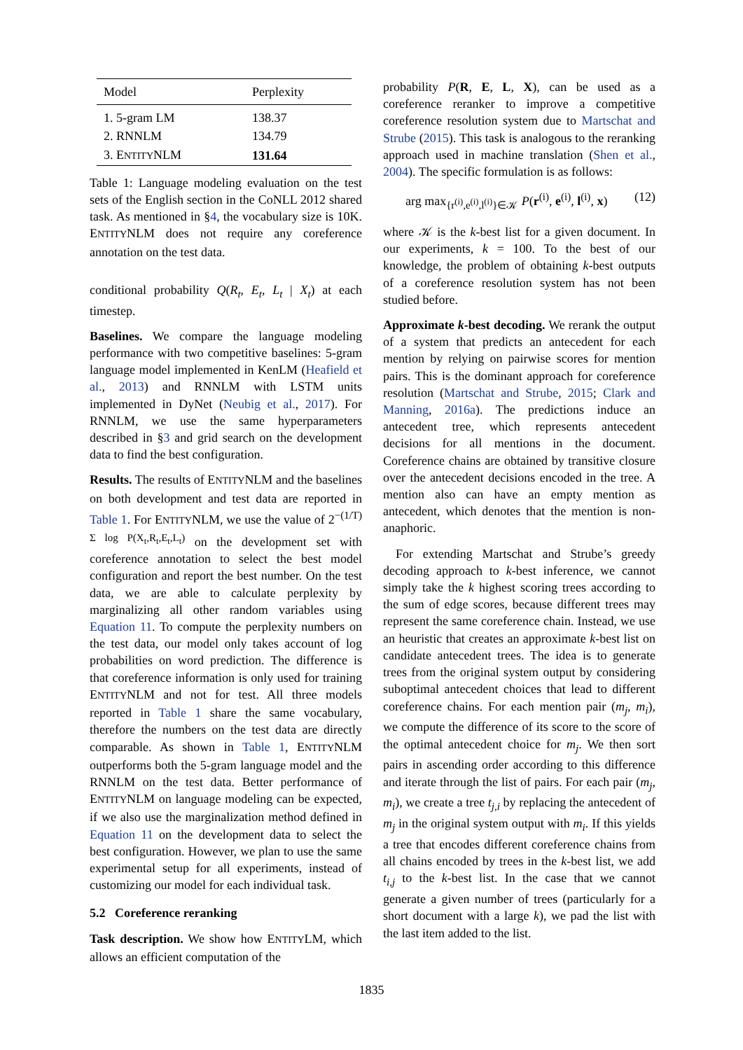| Model | Perplexity |
| --- | --- |
| 1. 5-gram LM | 138.37 |
| 2. RNNLM | 134.79 |
| 3. E NTITY NLM | 131.64 |
Table 1: Language modeling evaluation on the test sets of the English section in the CoNLL 2012 shared task. As mentioned in §4, the vocabulary size is 10K. ENTITYNLM does not require any coreference annotation on the test data.
conditional probability Q(R<sub>t</sub>, E<sub>t</sub>, L<sub>t</sub> | X<sub>t</sub>) at each timestep.
Baselines. We compare the language modeling performance with two competitive baselines: 5-gram language model implemented in KenLM (Heafield et al., 2013) and RNNLM with LSTM units implemented in DyNet (Neubig et al., 2017). For RNNLM, we use the same hyperparameters described in §3 and grid search on the development data to find the best configuration.
Results. The results of ENTITYNLM and the baselines on both development and test data are reported in Table 1. For ENTITYNLM, we use the value of 2<sup>−(1/T) Σ log P(X<sub>t</sub>,R<sub>t</sub>,E<sub>t</sub>,L<sub>t</sub>)</sup> on the development set with coreference annotation to select the best model configuration and report the best number. On the test data, we are able to calculate perplexity by marginalizing all other random variables using Equation 11. To compute the perplexity numbers on the test data, our model only takes account of log probabilities on word prediction. The difference is that coreference information is only used for training ENTITYNLM and not for test. All three models reported in Table 1 share the same vocabulary, therefore the numbers on the test data are directly comparable. As shown in Table 1, ENTITYNLM outperforms both the 5-gram language model and the RNNLM on the test data. Better performance of ENTITYNLM on language modeling can be expected, if we also use the marginalization method defined in Equation 11 on the development data to select the best configuration. However, we plan to use the same experimental setup for all experiments, instead of customizing our model for each individual task.
5.2 Coreference reranking
Task description. We show how ENTITYLM, which allows an efficient computation of the
probability P(R, E, L, X), can be used as a coreference reranker to improve a competitive coreference resolution system due to Martschat and Strube (2015). This task is analogous to the reranking approach used in machine translation (Shen et al., 2004). The specific formulation is as follows:
arg max<sub>{r<sup>(i)</sup>,e<sup>(i)</sup>,l<sup>(i)</sup>}∈𝒦</sub> P(r<sup>(i)</sup>, e<sup>(i)</sup>, l<sup>(i)</sup>, x) (12)
where 𝒦 is the k-best list for a given document. In our experiments, k = 100. To the best of our knowledge, the problem of obtaining k-best outputs of a coreference resolution system has not been studied before.
Approximate k-best decoding. We rerank the output of a system that predicts an antecedent for each mention by relying on pairwise scores for mention pairs. This is the dominant approach for coreference resolution (Martschat and Strube, 2015; Clark and Manning, 2016a). The predictions induce an antecedent tree, which represents antecedent decisions for all mentions in the document. Coreference chains are obtained by transitive closure over the antecedent decisions encoded in the tree. A mention also can have an empty mention as antecedent, which denotes that the mention is non-anaphoric.
For extending Martschat and Strube’s greedy decoding approach to k-best inference, we cannot simply take the k highest scoring trees according to the sum of edge scores, because different trees may represent the same coreference chain. Instead, we use an heuristic that creates an approximate k-best list on candidate antecedent trees. The idea is to generate trees from the original system output by considering suboptimal antecedent choices that lead to different coreference chains. For each mention pair (m<sub>j</sub>, m<sub>i</sub>), we compute the difference of its score to the score of the optimal antecedent choice for m<sub>j</sub>. We then sort pairs in ascending order according to this difference and iterate through the list of pairs. For each pair (m<sub>j</sub>, m<sub>i</sub>), we create a tree t<sub>j,i</sub> by replacing the antecedent of m<sub>j</sub> in the original system output with m<sub>i</sub>. If this yields a tree that encodes different coreference chains from all chains encoded by trees in the k-best list, we add t<sub>i,j</sub> to the k-best list. In the case that we cannot generate a given number of trees (particularly for a short document with a large k), we pad the list with the last item added to the list.
1835